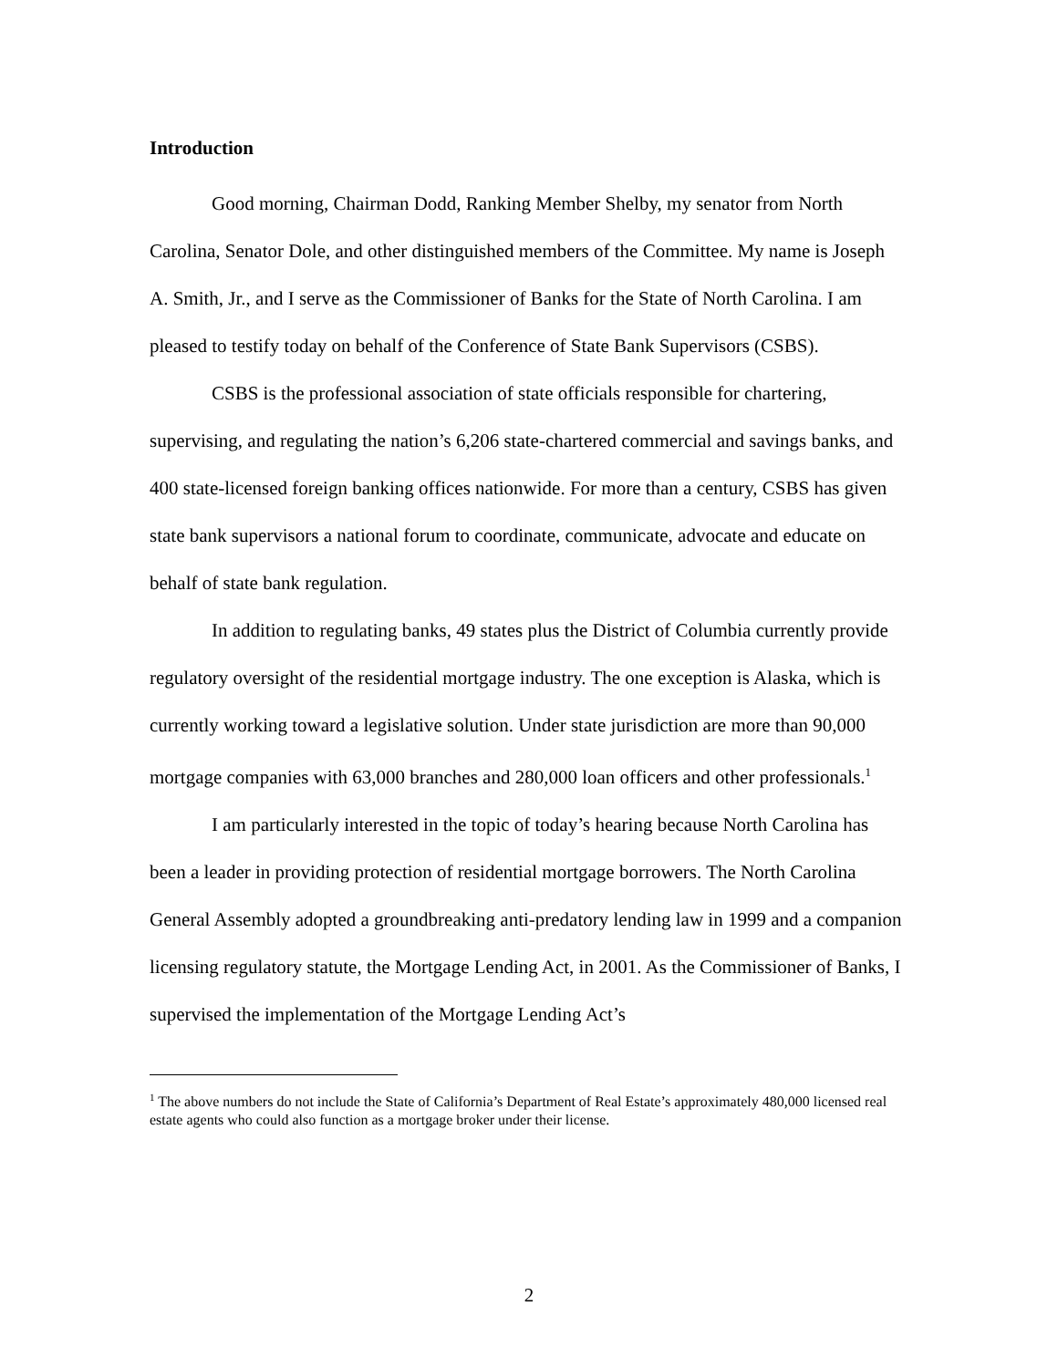Introduction
Good morning, Chairman Dodd, Ranking Member Shelby, my senator from North Carolina, Senator Dole, and other distinguished members of the Committee. My name is Joseph A. Smith, Jr., and I serve as the Commissioner of Banks for the State of North Carolina. I am pleased to testify today on behalf of the Conference of State Bank Supervisors (CSBS).
CSBS is the professional association of state officials responsible for chartering, supervising, and regulating the nation’s 6,206 state-chartered commercial and savings banks, and 400 state-licensed foreign banking offices nationwide. For more than a century, CSBS has given state bank supervisors a national forum to coordinate, communicate, advocate and educate on behalf of state bank regulation.
In addition to regulating banks, 49 states plus the District of Columbia currently provide regulatory oversight of the residential mortgage industry. The one exception is Alaska, which is currently working toward a legislative solution. Under state jurisdiction are more than 90,000 mortgage companies with 63,000 branches and 280,000 loan officers and other professionals.<sup>1</sup>
I am particularly interested in the topic of today’s hearing because North Carolina has been a leader in providing protection of residential mortgage borrowers. The North Carolina General Assembly adopted a groundbreaking anti-predatory lending law in 1999 and a companion licensing regulatory statute, the Mortgage Lending Act, in 2001. As the Commissioner of Banks, I supervised the implementation of the Mortgage Lending Act’s
<sup>1</sup> The above numbers do not include the State of California’s Department of Real Estate’s approximately 480,000 licensed real estate agents who could also function as a mortgage broker under their license.
2